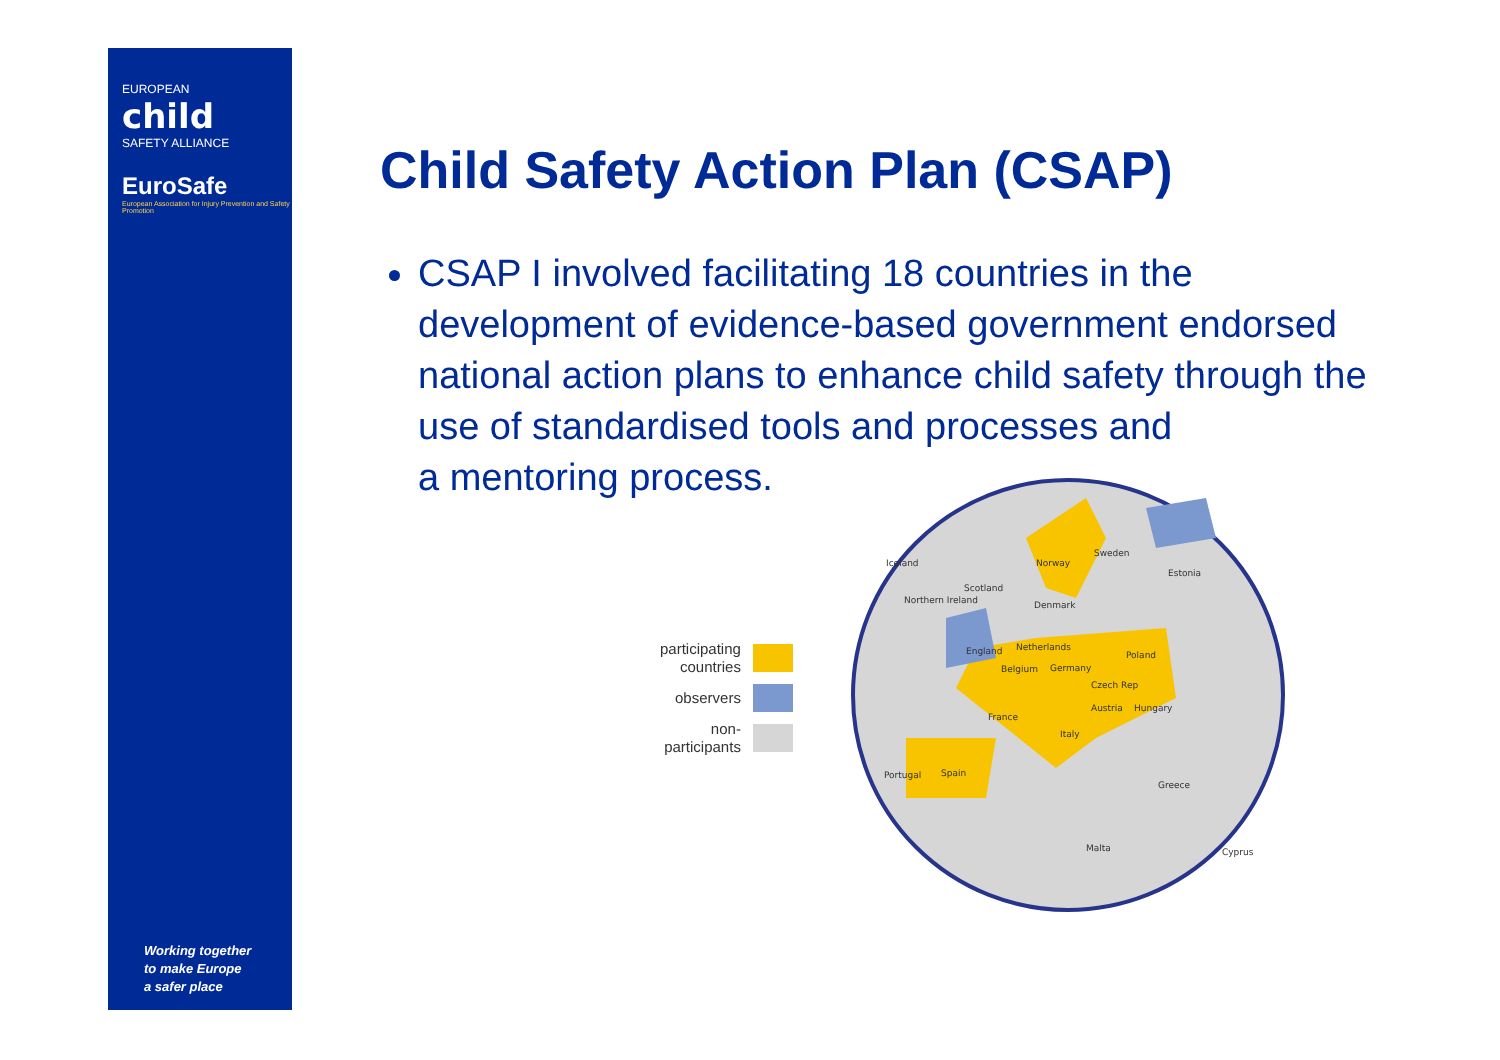EUROPEAN
child
SAFETY ALLIANCE
EuroSafe
European Association for Injury Prevention and Safety Promotion
Working together
to make Europe
a safer place
Child Safety Action Plan (CSAP)
CSAP I involved facilitating 18 countries in the development of evidence-based government endorsed national action plans to enhance child safety through the use of standardised tools and processes and
a mentoring process.
participating
countries
observers
non-
participants
Iceland
Norway
Sweden
Estonia
Scotland
Northern Ireland
Denmark
England
Netherlands
Poland
Belgium
Germany
Czech Rep
Austria
Hungary
France
Italy
Portugal
Spain
Greece
Malta
Cyprus